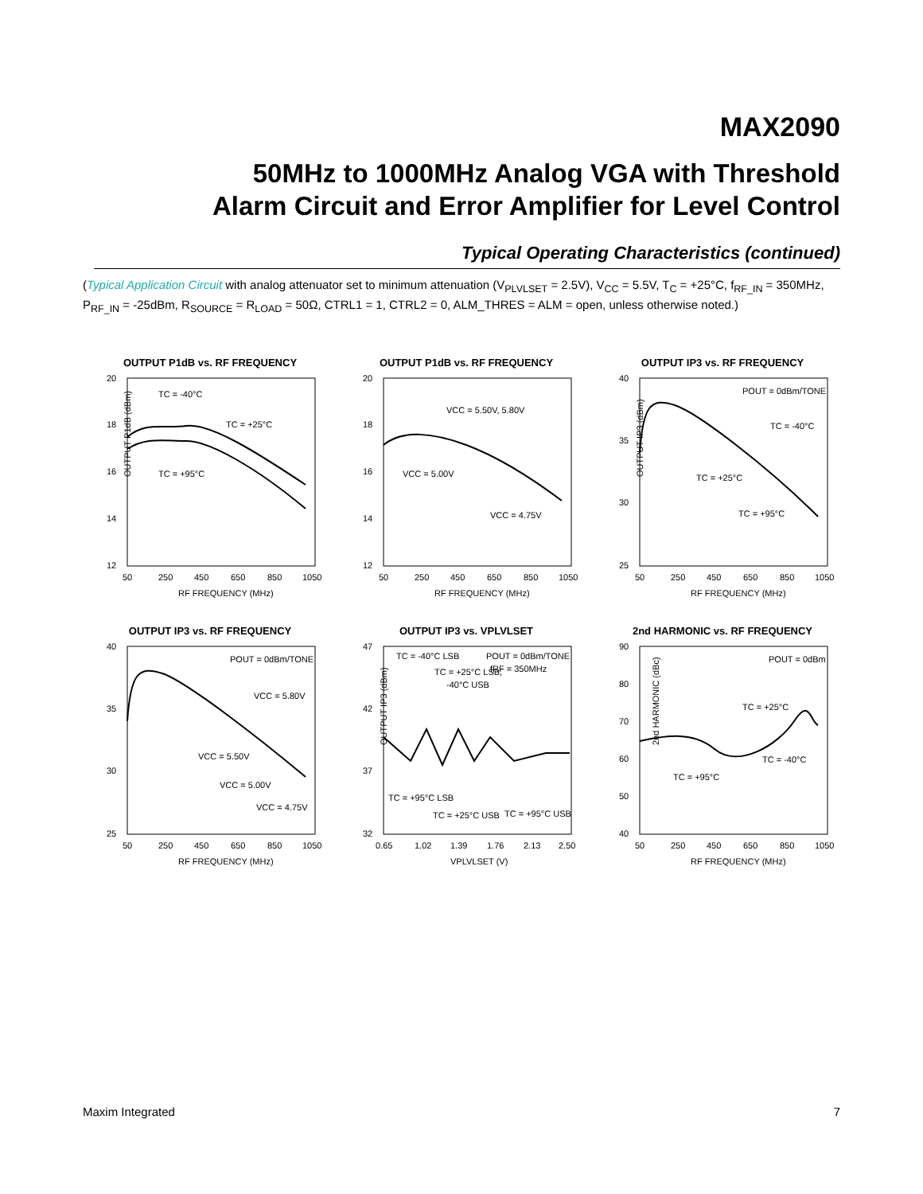MAX2090
50MHz to 1000MHz Analog VGA with Threshold
Alarm Circuit and Error Amplifier for Level Control
Typical Operating Characteristics (continued)
(Typical Application Circuit with analog attenuator set to minimum attenuation (V<sub>PLVLSET</sub> = 2.5V), V<sub>CC</sub> = 5.5V, T<sub>C</sub> = +25°C, f<sub>RF_IN</sub> = 350MHz, P<sub>RF_IN</sub> = -25dBm, R<sub>SOURCE</sub> = R<sub>LOAD</sub> = 50Ω, CTRL1 = 1, CTRL2 = 0, ALM_THRES = ALM = open, unless otherwise noted.)
OUTPUT P1dB vs. RF FREQUENCY
20
18
16
14
12
50
250
450
650
850
1050
RF FREQUENCY (MHz)
TC = -40°C
TC = +25°C
TC = +95°C
OUTPUT P1dB (dBm)
OUTPUT P1dB vs. RF FREQUENCY
20
18
16
14
12
50
250
450
650
850
1050
RF FREQUENCY (MHz)
VCC = 5.50V, 5.80V
VCC = 5.00V
VCC = 4.75V
OUTPUT IP3 vs. RF FREQUENCY
40
35
30
25
50
250
450
650
850
1050
RF FREQUENCY (MHz)
POUT = 0dBm/TONE
TC = -40°C
TC = +25°C
TC = +95°C
OUTPUT IP3 (dBm)
OUTPUT IP3 vs. RF FREQUENCY
40
35
30
25
50
250
450
650
850
1050
RF FREQUENCY (MHz)
POUT = 0dBm/TONE
VCC = 5.80V
VCC = 5.50V
VCC = 5.00V
VCC = 4.75V
OUTPUT IP3 vs. VPLVLSET
47
42
37
32
0.65
1.02
1.39
1.76
2.13
2.50
VPLVLSET (V)
TC = -40°C LSB
POUT = 0dBm/TONE
TC = +25°C LSB,
fRF = 350MHz
-40°C USB
TC = +95°C LSB
TC = +25°C USB
TC = +95°C USB
OUTPUT IP3 (dBm)
2nd HARMONIC vs. RF FREQUENCY
90
80
70
60
50
40
50
250
450
650
850
1050
RF FREQUENCY (MHz)
POUT = 0dBm
TC = +25°C
TC = -40°C
TC = +95°C
2nd HARMONIC (dBc)
Maxim Integrated 7